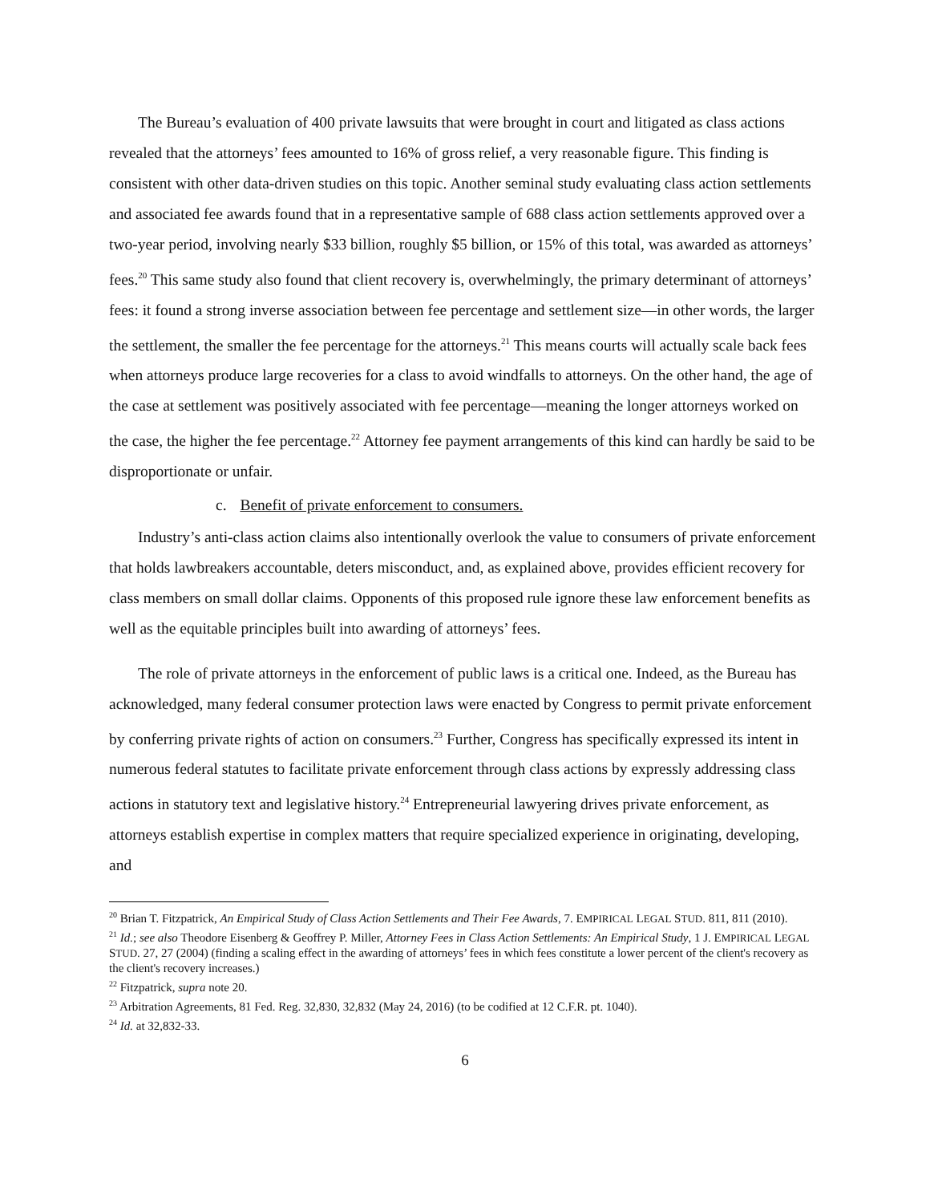The Bureau’s evaluation of 400 private lawsuits that were brought in court and litigated as class actions revealed that the attorneys’ fees amounted to 16% of gross relief, a very reasonable figure. This finding is consistent with other data-driven studies on this topic. Another seminal study evaluating class action settlements and associated fee awards found that in a representative sample of 688 class action settlements approved over a two-year period, involving nearly $33 billion, roughly $5 billion, or 15% of this total, was awarded as attorneys’ fees.<sup>20</sup> This same study also found that client recovery is, overwhelmingly, the primary determinant of attorneys’ fees: it found a strong inverse association between fee percentage and settlement size—in other words, the larger the settlement, the smaller the fee percentage for the attorneys.<sup>21</sup> This means courts will actually scale back fees when attorneys produce large recoveries for a class to avoid windfalls to attorneys. On the other hand, the age of the case at settlement was positively associated with fee percentage—meaning the longer attorneys worked on the case, the higher the fee percentage.<sup>22</sup> Attorney fee payment arrangements of this kind can hardly be said to be disproportionate or unfair.
c. Benefit of private enforcement to consumers.
Industry’s anti-class action claims also intentionally overlook the value to consumers of private enforcement that holds lawbreakers accountable, deters misconduct, and, as explained above, provides efficient recovery for class members on small dollar claims. Opponents of this proposed rule ignore these law enforcement benefits as well as the equitable principles built into awarding of attorneys’ fees.
The role of private attorneys in the enforcement of public laws is a critical one. Indeed, as the Bureau has acknowledged, many federal consumer protection laws were enacted by Congress to permit private enforcement by conferring private rights of action on consumers.<sup>23</sup> Further, Congress has specifically expressed its intent in numerous federal statutes to facilitate private enforcement through class actions by expressly addressing class actions in statutory text and legislative history.<sup>24</sup> Entrepreneurial lawyering drives private enforcement, as attorneys establish expertise in complex matters that require specialized experience in originating, developing, and
<sup>20</sup> Brian T. Fitzpatrick, An Empirical Study of Class Action Settlements and Their Fee Awards, 7. EMPIRICAL LEGAL STUD. 811, 811 (2010).
<sup>21</sup> Id.; see also Theodore Eisenberg & Geoffrey P. Miller, Attorney Fees in Class Action Settlements: An Empirical Study, 1 J. EMPIRICAL LEGAL STUD. 27, 27 (2004) (finding a scaling effect in the awarding of attorneys’ fees in which fees constitute a lower percent of the client's recovery as the client's recovery increases.)
<sup>22</sup> Fitzpatrick, supra note 20.
<sup>23</sup> Arbitration Agreements, 81 Fed. Reg. 32,830, 32,832 (May 24, 2016) (to be codified at 12 C.F.R. pt. 1040).
<sup>24</sup> Id. at 32,832-33.
6